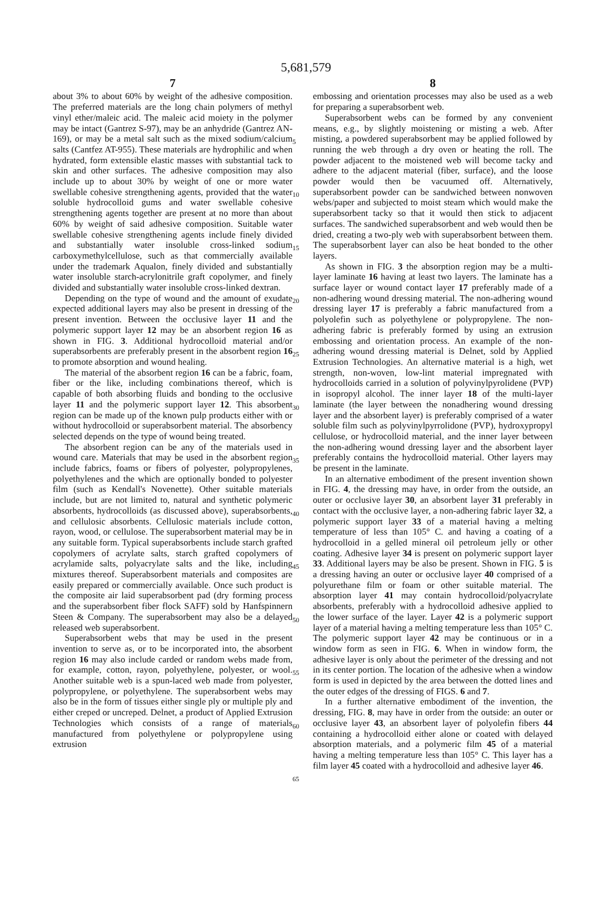5,681,579
7
about 3% to about 60% by weight of the adhesive composition. The preferred materials are the long chain polymers of methyl vinyl ether/maleic acid. The maleic acid moiety in the polymer may be intact (Gantrez S-97), may be an anhydride (Gantrez AN-169), or may be a metal salt such as the mixed sodium/calcium salts (Cantfez AT-955). These materials are hydrophilic and when hydrated, form extensible elastic masses with substantial tack to skin and other surfaces. The adhesive composition may also include up to about 30% by weight of one or more water swellable cohesive strengthening agents, provided that the water soluble hydrocolloid gums and water swellable cohesive strengthening agents together are present at no more than about 60% by weight of said adhesive composition. Suitable water swellable cohesive strengthening agents include finely divided and substantially water insoluble cross-linked sodium carboxymethylcellulose, such as that commercially available under the trademark Aqualon, finely divided and substantially water insoluble starch-acrylonitrile graft copolymer, and finely divided and substantially water insoluble cross-linked dextran.
Depending on the type of wound and the amount of exudate expected additional layers may also be present in dressing of the present invention. Between the occlusive layer 11 and the polymeric support layer 12 may be an absorbent region 16 as shown in FIG. 3. Additional hydrocolloid material and/or superabsorbents are preferably present in the absorbent region 16 to promote absorption and wound healing.
The material of the absorbent region 16 can be a fabric, foam, fiber or the like, including combinations thereof, which is capable of both absorbing fluids and bonding to the occlusive layer 11 and the polymeric support layer 12. This absorbent region can be made up of the known pulp products either with or without hydrocolloid or superabsorbent material. The absorbency selected depends on the type of wound being treated.
The absorbent region can be any of the materials used in wound care. Materials that may be used in the absorbent region include fabrics, foams or fibers of polyester, polypropylenes, polyethylenes and the which are optionally bonded to polyester film (such as Kendall's Novenette). Other suitable materials include, but are not limited to, natural and synthetic polymeric absorbents, hydrocolloids (as discussed above), superabsorbents, and cellulosic absorbents. Cellulosic materials include cotton, rayon, wood, or cellulose. The superabsorbent material may be in any suitable form. Typical superabsorbents include starch grafted copolymers of acrylate salts, starch grafted copolymers of acrylamide salts, polyacrylate salts and the like, including mixtures thereof. Superabsorbent materials and composites are easily prepared or commercially available. Once such product is the composite air laid superabsorbent pad (dry forming process and the superabsorbent fiber flock SAFF) sold by Hanfspinnern Steen & Company. The superabsorbent may also be a delayed released web superabsorbent.
Superabsorbent webs that may be used in the present invention to serve as, or to be incorporated into, the absorbent region 16 may also include carded or random webs made from, for example, cotton, rayon, polyethylene, polyester, or wool. Another suitable web is a spun-laced web made from polyester, polypropylene, or polyethylene. The superabsorbent webs may also be in the form of tissues either single ply or multiple ply and either creped or uncreped. Delnet, a product of Applied Extrusion Technologies which consists of a range of materials manufactured from polyethylene or polypropylene using extrusion
5
10
15
20
25
30
35
40
45
50
55
60
65
8
embossing and orientation processes may also be used as a web for preparing a superabsorbent web.
Superabsorbent webs can be formed by any convenient means, e.g., by slightly moistening or misting a web. After misting, a powdered superabsorbent may be applied followed by running the web through a dry oven or heating the roll. The powder adjacent to the moistened web will become tacky and adhere to the adjacent material (fiber, surface), and the loose powder would then be vacuumed off. Alternatively, superabsorbent powder can be sandwiched between nonwoven webs/paper and subjected to moist steam which would make the superabsorbent tacky so that it would then stick to adjacent surfaces. The sandwiched superabsorbent and web would then be dried, creating a two-ply web with superabsorbent between them. The superabsorbent layer can also be heat bonded to the other layers.
As shown in FIG. 3 the absorption region may be a multi-layer laminate 16 having at least two layers. The laminate has a surface layer or wound contact layer 17 preferably made of a non-adhering wound dressing material. The non-adhering wound dressing layer 17 is preferably a fabric manufactured from a polyolefin such as polyethylene or polypropylene. The non-adhering fabric is preferably formed by using an extrusion embossing and orientation process. An example of the non-adhering wound dressing material is Delnet, sold by Applied Extrusion Technologies. An alternative material is a high, wet strength, non-woven, low-lint material impregnated with hydrocolloids carried in a solution of polyvinylpyrolidene (PVP) in isopropyl alcohol. The inner layer 18 of the multi-layer laminate (the layer between the nonadhering wound dressing layer and the absorbent layer) is preferably comprised of a water soluble film such as polyvinylpyrrolidone (PVP), hydroxypropyl cellulose, or hydrocolloid material, and the inner layer between the non-adhering wound dressing layer and the absorbent layer preferably contains the hydrocolloid material. Other layers may be present in the laminate.
In an alternative embodiment of the present invention shown in FIG. 4, the dressing may have, in order from the outside, an outer or occlusive layer 30, an absorbent layer 31 preferably in contact with the occlusive layer, a non-adhering fabric layer 32, a polymeric support layer 33 of a material having a melting temperature of less than 105° C. and having a coating of a hydrocolloid in a gelled mineral oil petroleum jelly or other coating. Adhesive layer 34 is present on polymeric support layer 33. Additional layers may be also be present. Shown in FIG. 5 is a dressing having an outer or occlusive layer 40 comprised of a polyurethane film or foam or other suitable material. The absorption layer 41 may contain hydrocolloid/polyacrylate absorbents, preferably with a hydrocolloid adhesive applied to the lower surface of the layer. Layer 42 is a polymeric support layer of a material having a melting temperature less than 105° C. The polymeric support layer 42 may be continuous or in a window form as seen in FIG. 6. When in window form, the adhesive layer is only about the perimeter of the dressing and not in its center portion. The location of the adhesive when a window form is used in depicted by the area between the dotted lines and the outer edges of the dressing of FIGS. 6 and 7.
In a further alternative embodiment of the invention, the dressing, FIG. 8, may have in order from the outside: an outer or occlusive layer 43, an absorbent layer of polyolefin fibers 44 containing a hydrocolloid either alone or coated with delayed absorption materials, and a polymeric film 45 of a material having a melting temperature less than 105° C. This layer has a film layer 45 coated with a hydrocolloid and adhesive layer 46.